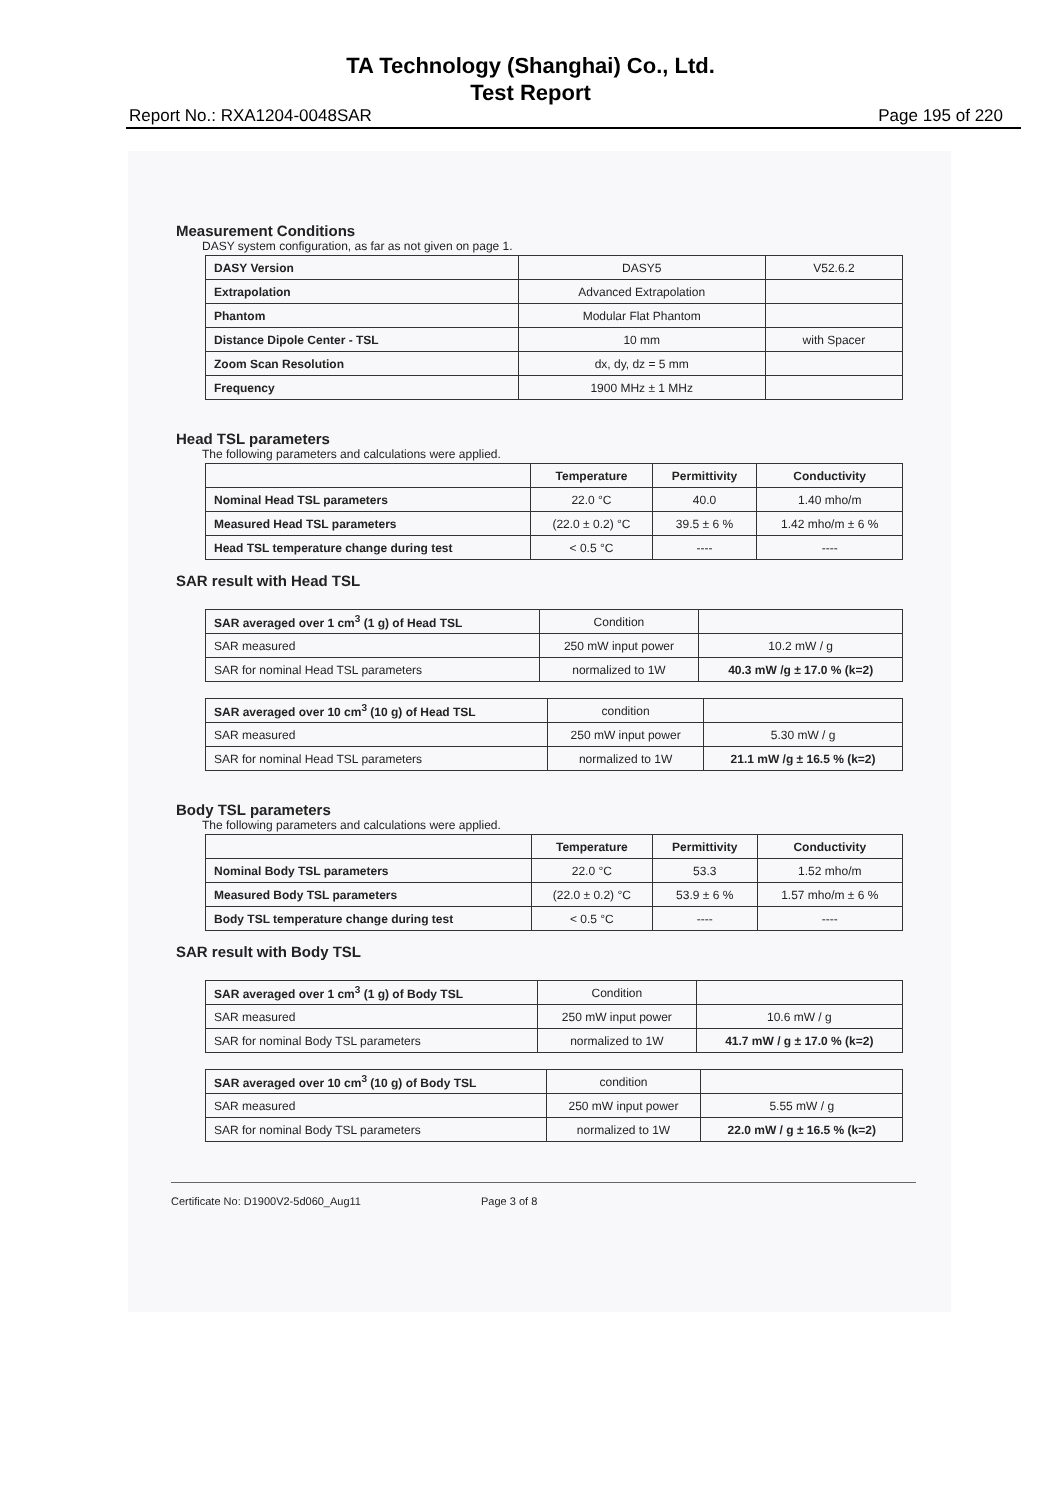TA Technology (Shanghai) Co., Ltd.
Test Report
Report No.: RXA1204-0048SAR Page 195 of 220
Measurement Conditions
DASY system configuration, as far as not given on page 1.
| DASY Version | DASY5 | V52.6.2 |
| Extrapolation | Advanced Extrapolation | |
| Phantom | Modular Flat Phantom | |
| Distance Dipole Center - TSL | 10 mm | with Spacer |
| Zoom Scan Resolution | dx, dy, dz = 5 mm | |
| Frequency | 1900 MHz ± 1 MHz | |
Head TSL parameters
The following parameters and calculations were applied.
| | Temperature | Permittivity | Conductivity |
| --- | --- | --- | --- |
| Nominal Head TSL parameters | 22.0 °C | 40.0 | 1.40 mho/m |
| Measured Head TSL parameters | (22.0 ± 0.2) °C | 39.5 ± 6 % | 1.42 mho/m ± 6 % |
| Head TSL temperature change during test | < 0.5 °C | ---- | ---- |
SAR result with Head TSL
| SAR averaged over 1 cm<sup>3</sup> (1 g) of Head TSL | Condition | |
| SAR measured | 250 mW input power | 10.2 mW / g |
| SAR for nominal Head TSL parameters | normalized to 1W | 40.3 mW /g ± 17.0 % (k=2) |
| SAR averaged over 10 cm<sup>3</sup> (10 g) of Head TSL | condition | |
| SAR measured | 250 mW input power | 5.30 mW / g |
| SAR for nominal Head TSL parameters | normalized to 1W | 21.1 mW /g ± 16.5 % (k=2) |
Body TSL parameters
The following parameters and calculations were applied.
| | Temperature | Permittivity | Conductivity |
| --- | --- | --- | --- |
| Nominal Body TSL parameters | 22.0 °C | 53.3 | 1.52 mho/m |
| Measured Body TSL parameters | (22.0 ± 0.2) °C | 53.9 ± 6 % | 1.57 mho/m ± 6 % |
| Body TSL temperature change during test | < 0.5 °C | ---- | ---- |
SAR result with Body TSL
| SAR averaged over 1 cm<sup>3</sup> (1 g) of Body TSL | Condition | |
| SAR measured | 250 mW input power | 10.6 mW / g |
| SAR for nominal Body TSL parameters | normalized to 1W | 41.7 mW / g ± 17.0 % (k=2) |
| SAR averaged over 10 cm<sup>3</sup> (10 g) of Body TSL | condition | |
| SAR measured | 250 mW input power | 5.55 mW / g |
| SAR for nominal Body TSL parameters | normalized to 1W | 22.0 mW / g ± 16.5 % (k=2) |
Certificate No: D1900V2-5d060_Aug11 Page 3 of 8